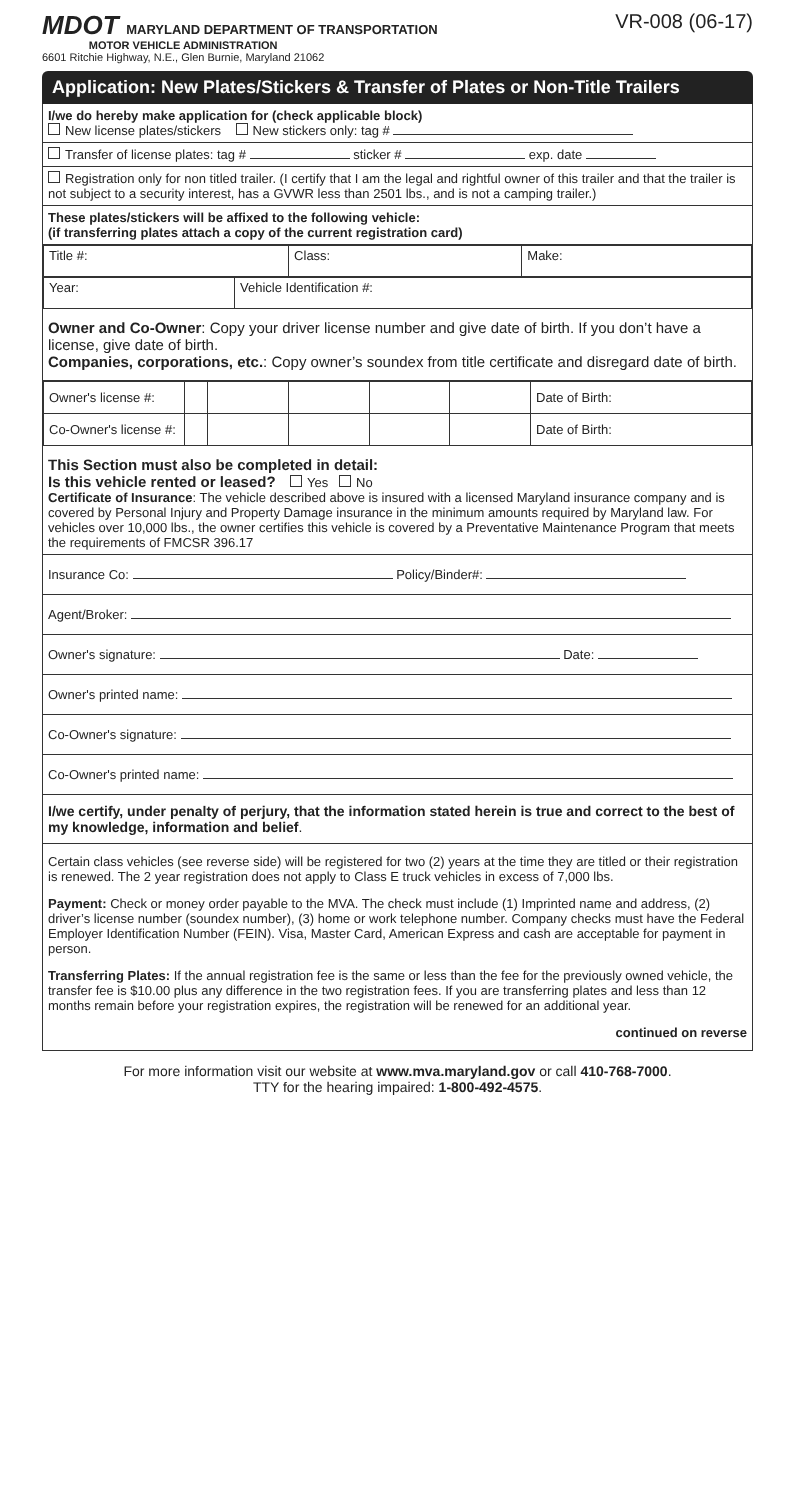MDOT MARYLAND DEPARTMENT OF TRANSPORTATION
MOTOR VEHICLE ADMINISTRATION
6601 Ritchie Highway, N.E., Glen Burnie, Maryland 21062
VR-008 (06-17)
Application: New Plates/Stickers & Transfer of Plates or Non-Title Trailers
I/we do hereby make application for (check applicable block)
New license plates/stickers New stickers only: tag #
Transfer of license plates: tag # sticker # exp. date
Registration only for non titled trailer. (I certify that I am the legal and rightful owner of this trailer and that the trailer is not subject to a security interest, has a GVWR less than 2501 lbs., and is not a camping trailer.)
These plates/stickers will be affixed to the following vehicle:
(if transferring plates attach a copy of the current registration card)
| Title #: | Class: | Make: |
| Year: | Vehicle Identification #: |
Owner and Co-Owner: Copy your driver license number and give date of birth. If you don’t have a license, give date of birth.
Companies, corporations, etc.: Copy owner’s soundex from title certificate and disregard date of birth.
| Owner's license #: | | | | | | Date of Birth: |
| Co-Owner's license #: | | | | | | Date of Birth: |
This Section must also be completed in detail:
Is this vehicle rented or leased? Yes No
Certificate of Insurance: The vehicle described above is insured with a licensed Maryland insurance company and is covered by Personal Injury and Property Damage insurance in the minimum amounts required by Maryland law. For vehicles over 10,000 lbs., the owner certifies this vehicle is covered by a Preventative Maintenance Program that meets the requirements of FMCSR 396.17
Insurance Co: Policy/Binder#:
Agent/Broker:
Owner's signature: Date:
Owner's printed name:
Co-Owner's signature:
Co-Owner's printed name:
I/we certify, under penalty of perjury, that the information stated herein is true and correct to the best of my knowledge, information and belief.
Certain class vehicles (see reverse side) will be registered for two (2) years at the time they are titled or their registration is renewed. The 2 year registration does not apply to Class E truck vehicles in excess of 7,000 lbs.
Payment: Check or money order payable to the MVA. The check must include (1) Imprinted name and address, (2) driver’s license number (soundex number), (3) home or work telephone number. Company checks must have the Federal Employer Identification Number (FEIN). Visa, Master Card, American Express and cash are acceptable for payment in person.
Transferring Plates: If the annual registration fee is the same or less than the fee for the previously owned vehicle, the transfer fee is $10.00 plus any difference in the two registration fees. If you are transferring plates and less than 12 months remain before your registration expires, the registration will be renewed for an additional year.
continued on reverse
For more information visit our website at www.mva.maryland.gov or call 410-768-7000.
TTY for the hearing impaired: 1-800-492-4575.